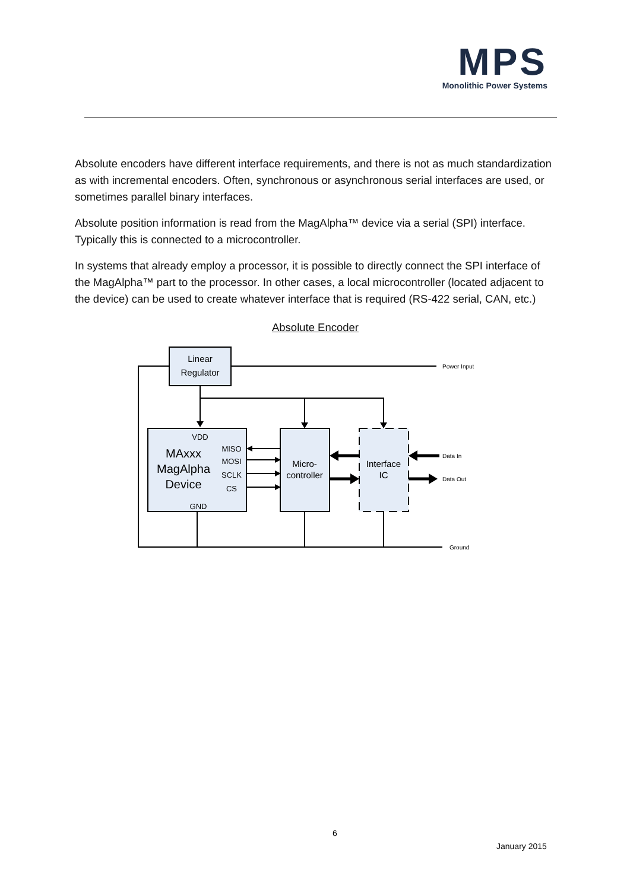MPS
Monolithic Power Systems
Absolute encoders have different interface requirements, and there is not as much standardization as with incremental encoders. Often, synchronous or asynchronous serial interfaces are used, or sometimes parallel binary interfaces.
Absolute position information is read from the MagAlpha™ device via a serial (SPI) interface. Typically this is connected to a microcontroller.
In systems that already employ a processor, it is possible to directly connect the SPI interface of the MagAlpha™ part to the processor. In other cases, a local microcontroller (located adjacent to the device) can be used to create whatever interface that is required (RS-422 serial, CAN, etc.)
Absolute Encoder
Linear
Regulator
Micro-
controller
Interface
IC
MAxxx
MagAlpha
Device
VDD
GND
MISO
MOSI
SCLK
CS
Power Input
Data In
Data Out
Ground
6
January 2015